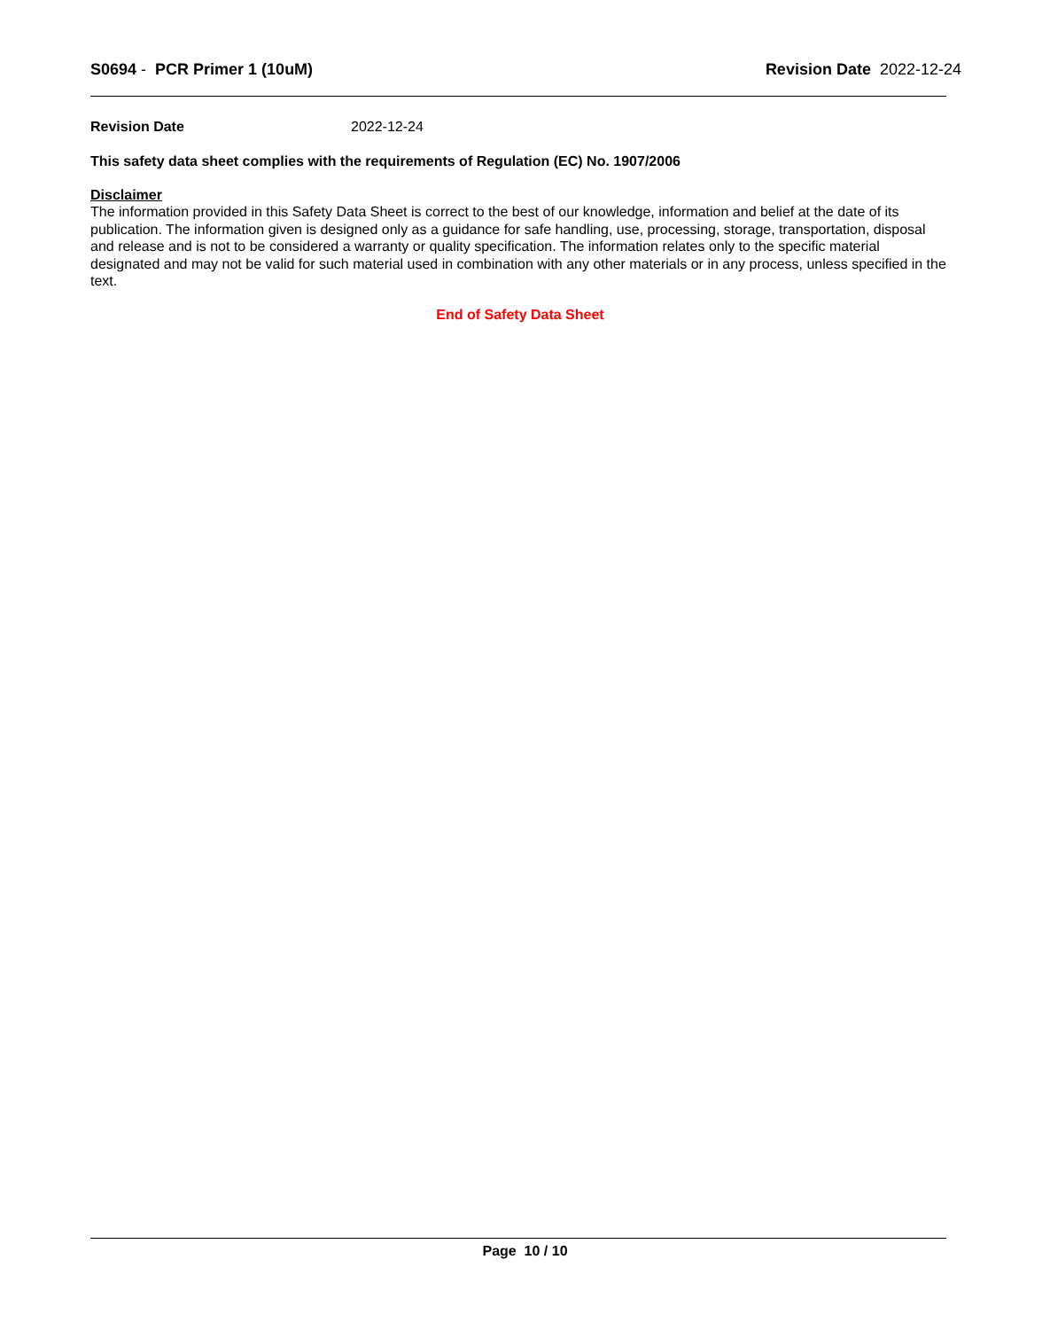S0694 - PCR Primer 1 (10uM) Revision Date 2022-12-24
Revision Date 2022-12-24
This safety data sheet complies with the requirements of Regulation (EC) No. 1907/2006
Disclaimer
The information provided in this Safety Data Sheet is correct to the best of our knowledge, information and belief at the date of its publication. The information given is designed only as a guidance for safe handling, use, processing, storage, transportation, disposal and release and is not to be considered a warranty or quality specification. The information relates only to the specific material designated and may not be valid for such material used in combination with any other materials or in any process, unless specified in the text.
End of Safety Data Sheet
Page 10 / 10